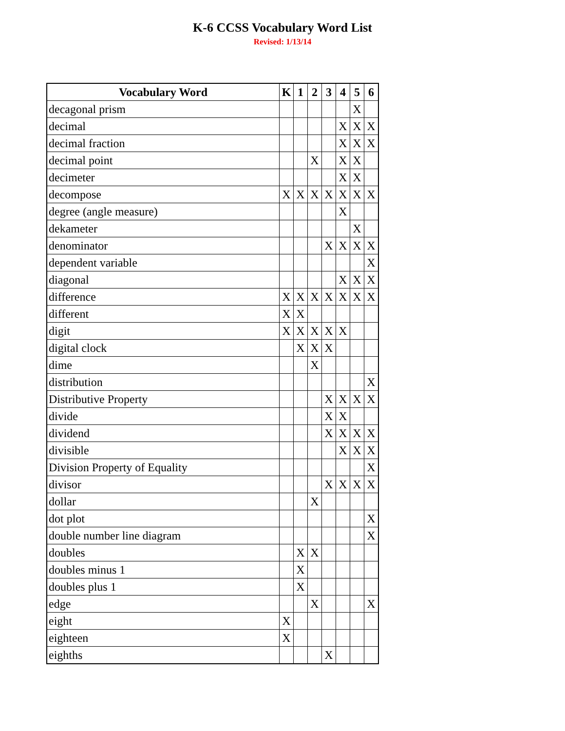K-6 CCSS Vocabulary Word List
Revised: 1/13/14
| Vocabulary Word | K | 1 | 2 | 3 | 4 | 5 | 6 |
| --- | --- | --- | --- | --- | --- | --- | --- |
| decagonal prism | | | | | | X | |
| decimal | | | | | X | X | X |
| decimal fraction | | | | | X | X | X |
| decimal point | | | X | | X | X | |
| decimeter | | | | | X | X | |
| decompose | X | X | X | X | X | X | X |
| degree (angle measure) | | | | | X | | |
| dekameter | | | | | | X | |
| denominator | | | | X | X | X | X |
| dependent variable | | | | | | | X |
| diagonal | | | | | X | X | X |
| difference | X | X | X | X | X | X | X |
| different | X | X | | | | | |
| digit | X | X | X | X | X | | |
| digital clock | | X | X | X | | | |
| dime | | | X | | | | |
| distribution | | | | | | | X |
| Distributive Property | | | | X | X | X | X |
| divide | | | | X | X | | |
| dividend | | | | X | X | X | X |
| divisible | | | | | X | X | X |
| Division Property of Equality | | | | | | | X |
| divisor | | | | X | X | X | X |
| dollar | | | X | | | | |
| dot plot | | | | | | | X |
| double number line diagram | | | | | | | X |
| doubles | | X | X | | | | |
| doubles minus 1 | | X | | | | | |
| doubles plus 1 | | X | | | | | |
| edge | | | X | | | | X |
| eight | X | | | | | | |
| eighteen | X | | | | | | |
| eighths | | | | X | | | |